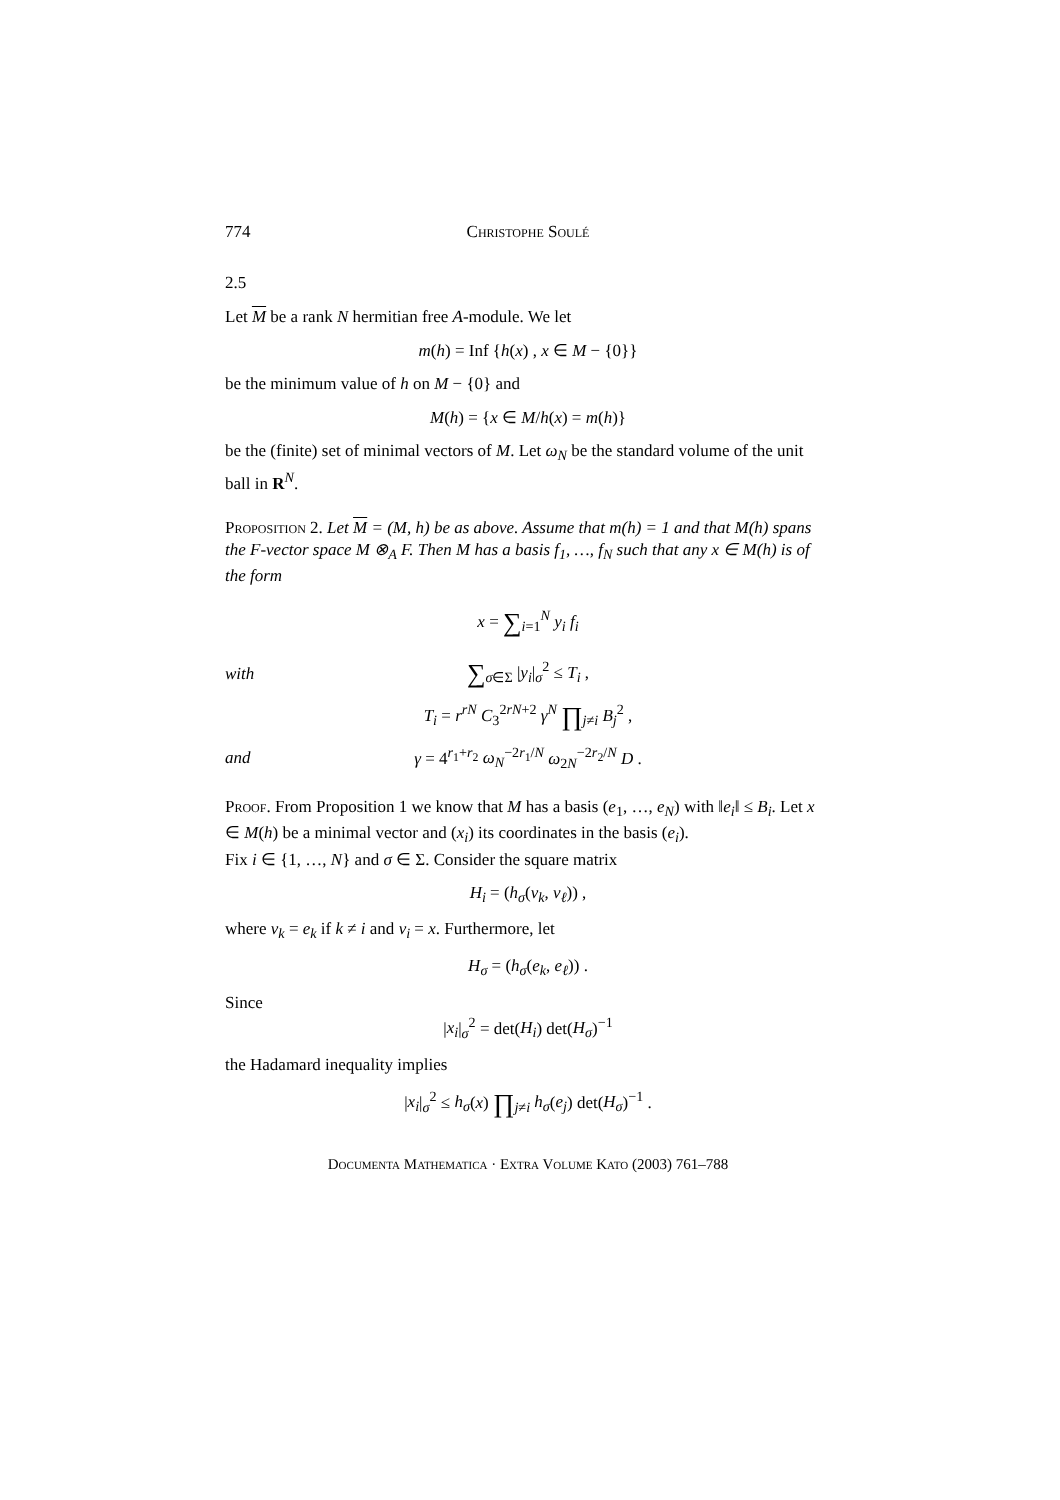774 Christophe Soulé
2.5
Let M be a rank N hermitian free A-module. We let
m(h) = Inf {h(x) , x ∈ M − {0}}
be the minimum value of h on M − {0} and
M(h) = {x ∈ M/h(x) = m(h)}
be the (finite) set of minimal vectors of M. Let ω<sub>N</sub> be the standard volume of the unit ball in R<sup>N</sup>.
Proposition 2. Let M = (M, h) be as above. Assume that m(h) = 1 and that M(h) spans the F-vector space M ⊗<sub>A</sub> F. Then M has a basis f<sub>1</sub>, …, f<sub>N</sub> such that any x ∈ M(h) is of the form
x = ∑<sub>i=1</sub><sup>N</sup> y<sub>i</sub> f<sub>i</sub>
with ∑<sub>σ∈Σ</sub> |y<sub>i</sub>|<sub>σ</sub><sup>2</sup> ≤ T<sub>i</sub> ,
T<sub>i</sub> = r<sup>rN</sup> C<sub>3</sub><sup>2rN+2</sup> γ<sup>N</sup> ∏<sub>j≠i</sub> B<sub>j</sub><sup>2</sup> ,
and γ = 4<sup>r<sub>1</sub>+r<sub>2</sub></sup> ω<sub>N</sub><sup>−2r<sub>1</sub>/N</sup> ω<sub>2N</sub><sup>−2r<sub>2</sub>/N</sup> D .
Proof. From Proposition 1 we know that M has a basis (e<sub>1</sub>, …, e<sub>N</sub>) with ‖e<sub>i</sub>‖ ≤ B<sub>i</sub>. Let x ∈ M(h) be a minimal vector and (x<sub>i</sub>) its coordinates in the basis (e<sub>i</sub>).
Fix i ∈ {1, …, N} and σ ∈ Σ. Consider the square matrix
H<sub>i</sub> = (h<sub>σ</sub>(v<sub>k</sub>, v<sub>ℓ</sub>)) ,
where v<sub>k</sub> = e<sub>k</sub> if k ≠ i and v<sub>i</sub> = x. Furthermore, let
H<sub>σ</sub> = (h<sub>σ</sub>(e<sub>k</sub>, e<sub>ℓ</sub>)) .
Since
|x<sub>i</sub>|<sub>σ</sub><sup>2</sup> = det(H<sub>i</sub>) det(H<sub>σ</sub>)<sup>−1</sup>
the Hadamard inequality implies
|x<sub>i</sub>|<sub>σ</sub><sup>2</sup> ≤ h<sub>σ</sub>(x) ∏<sub>j≠i</sub> h<sub>σ</sub>(e<sub>j</sub>) det(H<sub>σ</sub>)<sup>−1</sup> .
Documenta Mathematica · Extra Volume Kato (2003) 761–788